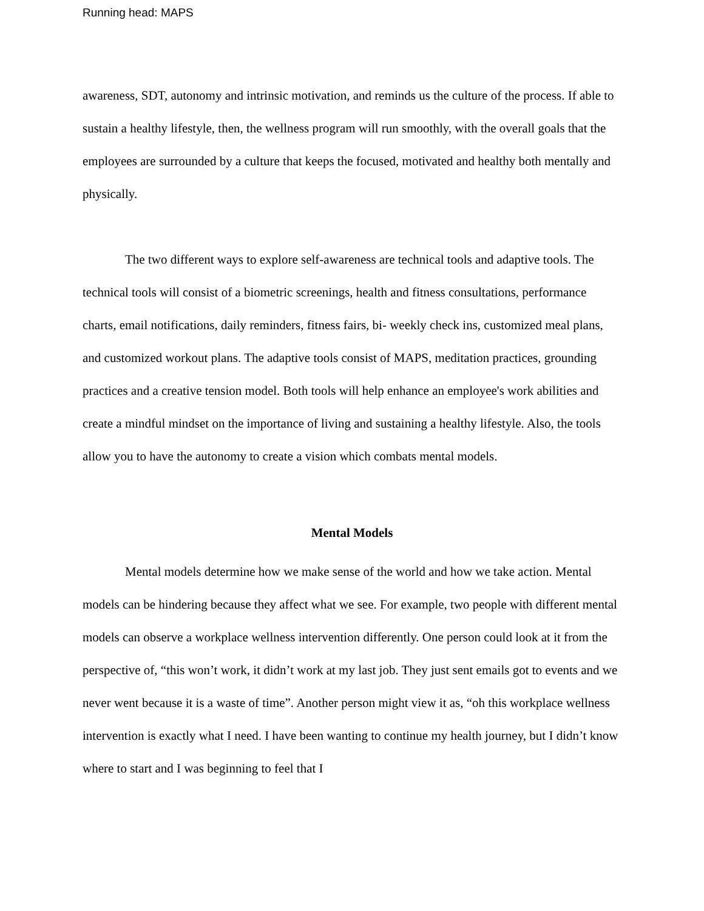Running head: MAPS
awareness, SDT, autonomy and intrinsic motivation, and reminds us the culture of the process. If able to sustain a healthy lifestyle, then, the wellness program will run smoothly, with the overall goals that the employees are surrounded by a culture that keeps the focused, motivated and healthy both mentally and physically.
The two different ways to explore self-awareness are technical tools and adaptive tools. The technical tools will consist of a biometric screenings, health and fitness consultations, performance charts, email notifications, daily reminders, fitness fairs, bi- weekly check ins, customized meal plans, and customized workout plans. The adaptive tools consist of MAPS, meditation practices, grounding practices and a creative tension model. Both tools will help enhance an employee's work abilities and create a mindful mindset on the importance of living and sustaining a healthy lifestyle. Also, the tools allow you to have the autonomy to create a vision which combats mental models.
Mental Models
Mental models determine how we make sense of the world and how we take action. Mental models can be hindering because they affect what we see. For example, two people with different mental models can observe a workplace wellness intervention differently. One person could look at it from the perspective of, “this won’t work, it didn’t work at my last job. They just sent emails got to events and we never went because it is a waste of time”. Another person might view it as, “oh this workplace wellness intervention is exactly what I need. I have been wanting to continue my health journey, but I didn’t know where to start and I was beginning to feel that I